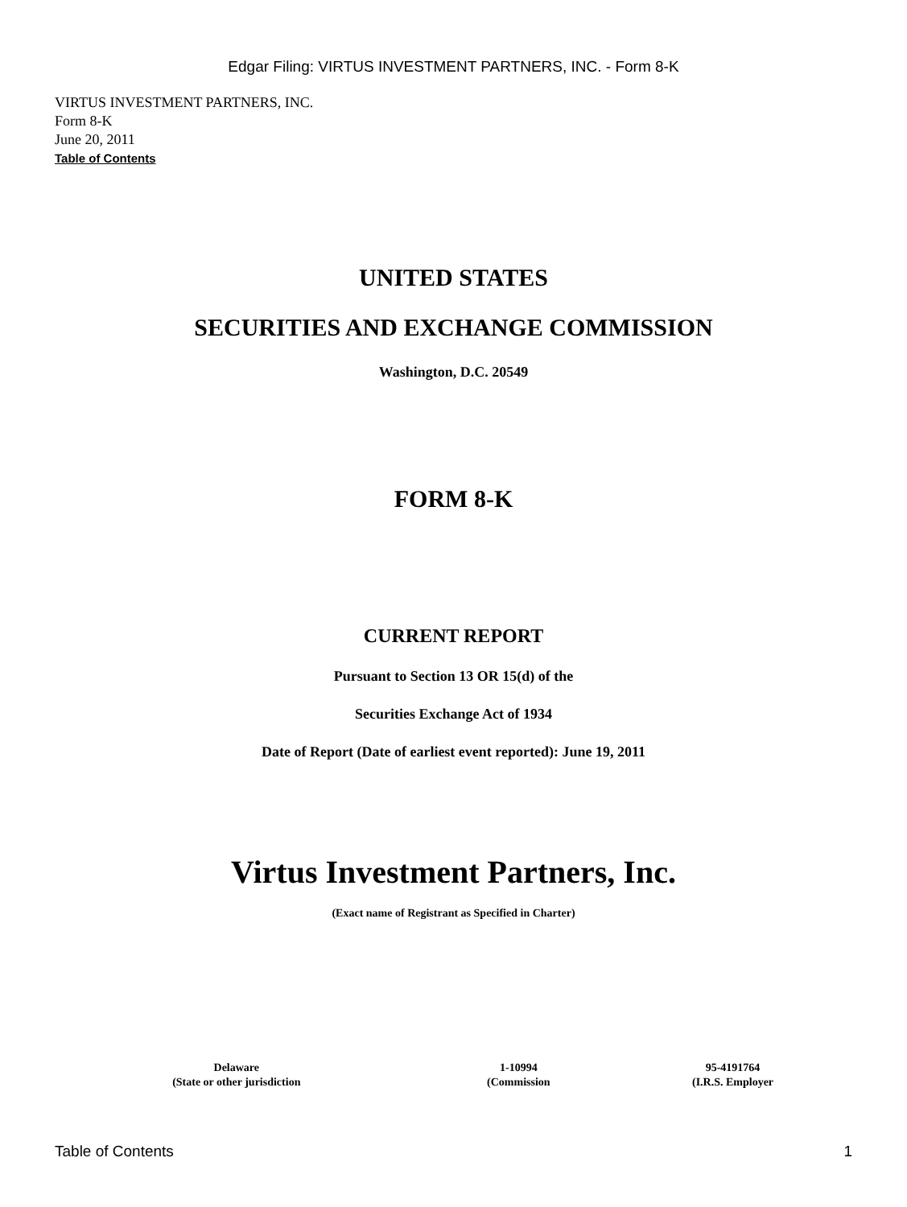Edgar Filing: VIRTUS INVESTMENT PARTNERS, INC. - Form 8-K
VIRTUS INVESTMENT PARTNERS, INC.
Form 8-K
June 20, 2011
Table of Contents
UNITED STATES
SECURITIES AND EXCHANGE COMMISSION
Washington, D.C. 20549
FORM 8-K
CURRENT REPORT
Pursuant to Section 13 OR 15(d) of the
Securities Exchange Act of 1934
Date of Report (Date of earliest event reported): June 19, 2011
Virtus Investment Partners, Inc.
(Exact name of Registrant as Specified in Charter)
| Delaware | 1-10994 | 95-4191764 |
| (State or other jurisdiction | (Commission | (I.R.S. Employer |
Table of Contents 1